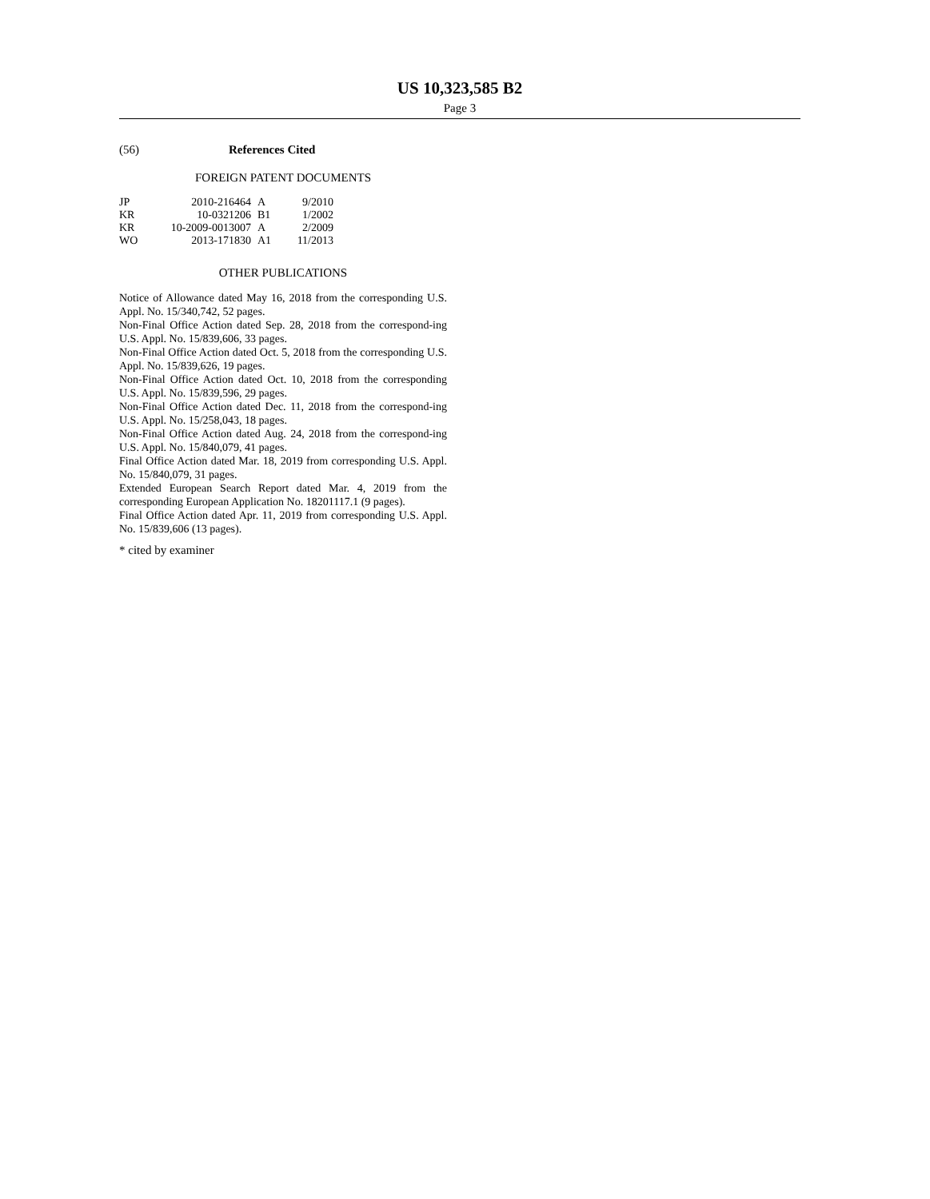US 10,323,585 B2
Page 3
(56) References Cited
FOREIGN PATENT DOCUMENTS
| JP | 2010-216464 | A | 9/2010 |
| KR | 10-0321206 | B1 | 1/2002 |
| KR | 10-2009-0013007 | A | 2/2009 |
| WO | 2013-171830 | A1 | 11/2013 |
OTHER PUBLICATIONS
Notice of Allowance dated May 16, 2018 from the corresponding U.S. Appl. No. 15/340,742, 52 pages.
Non-Final Office Action dated Sep. 28, 2018 from the correspond-ing U.S. Appl. No. 15/839,606, 33 pages.
Non-Final Office Action dated Oct. 5, 2018 from the corresponding U.S. Appl. No. 15/839,626, 19 pages.
Non-Final Office Action dated Oct. 10, 2018 from the corresponding U.S. Appl. No. 15/839,596, 29 pages.
Non-Final Office Action dated Dec. 11, 2018 from the correspond-ing U.S. Appl. No. 15/258,043, 18 pages.
Non-Final Office Action dated Aug. 24, 2018 from the correspond-ing U.S. Appl. No. 15/840,079, 41 pages.
Final Office Action dated Mar. 18, 2019 from corresponding U.S. Appl. No. 15/840,079, 31 pages.
Extended European Search Report dated Mar. 4, 2019 from the corresponding European Application No. 18201117.1 (9 pages).
Final Office Action dated Apr. 11, 2019 from corresponding U.S. Appl. No. 15/839,606 (13 pages).
* cited by examiner